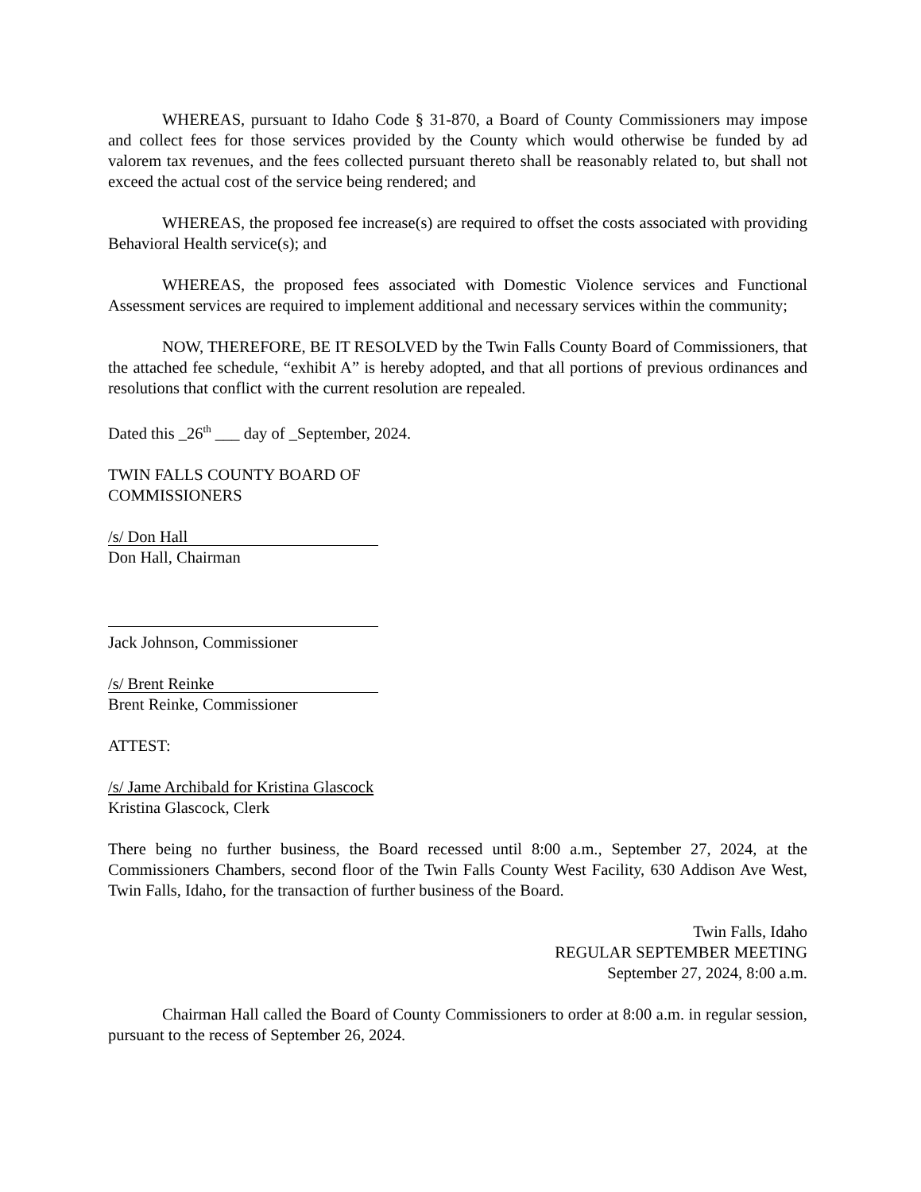WHEREAS, pursuant to Idaho Code § 31-870, a Board of County Commissioners may impose and collect fees for those services provided by the County which would otherwise be funded by ad valorem tax revenues, and the fees collected pursuant thereto shall be reasonably related to, but shall not exceed the actual cost of the service being rendered; and
WHEREAS, the proposed fee increase(s) are required to offset the costs associated with providing Behavioral Health service(s); and
WHEREAS, the proposed fees associated with Domestic Violence services and Functional Assessment services are required to implement additional and necessary services within the community;
NOW, THEREFORE, BE IT RESOLVED by the Twin Falls County Board of Commissioners, that the attached fee schedule, “exhibit A” is hereby adopted, and that all portions of previous ordinances and resolutions that conflict with the current resolution are repealed.
Dated this _26<sup>th</sup> ___ day of _September, 2024.
TWIN FALLS COUNTY BOARD OF
COMMISSIONERS
/s/ Don Hall
Don Hall, Chairman
Jack Johnson, Commissioner
/s/ Brent Reinke
Brent Reinke, Commissioner
ATTEST:
/s/ Jame Archibald for Kristina Glascock
Kristina Glascock, Clerk
There being no further business, the Board recessed until 8:00 a.m., September 27, 2024, at the Commissioners Chambers, second floor of the Twin Falls County West Facility, 630 Addison Ave West, Twin Falls, Idaho, for the transaction of further business of the Board.
Twin Falls, Idaho
REGULAR SEPTEMBER MEETING
September 27, 2024, 8:00 a.m.
Chairman Hall called the Board of County Commissioners to order at 8:00 a.m. in regular session, pursuant to the recess of September 26, 2024.